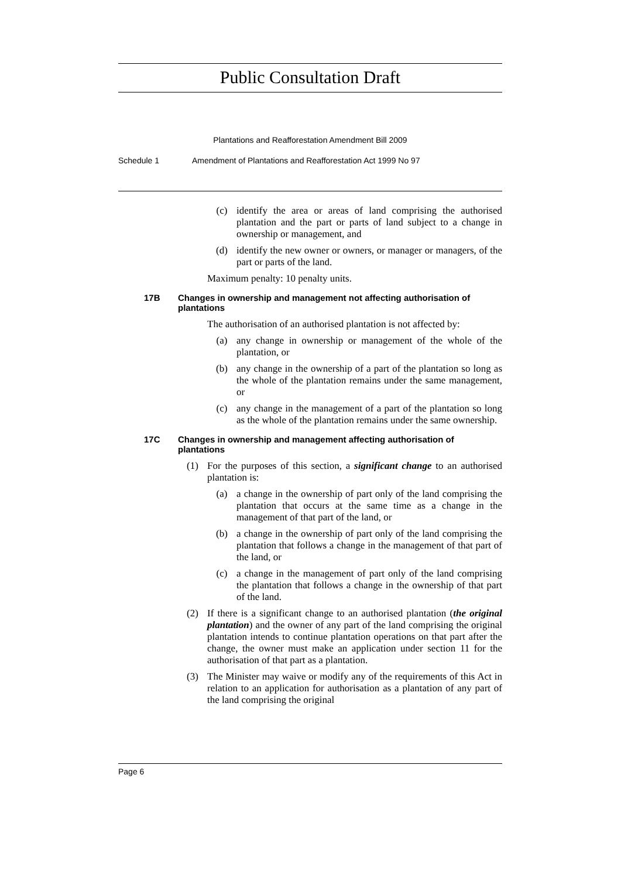Public Consultation Draft
Plantations and Reafforestation Amendment Bill 2009
Schedule 1 Amendment of Plantations and Reafforestation Act 1999 No 97
(c) identify the area or areas of land comprising the authorised plantation and the part or parts of land subject to a change in ownership or management, and
(d) identify the new owner or owners, or manager or managers, of the part or parts of the land.
Maximum penalty: 10 penalty units.
17B Changes in ownership and management not affecting authorisation of plantations
The authorisation of an authorised plantation is not affected by:
(a) any change in ownership or management of the whole of the plantation, or
(b) any change in the ownership of a part of the plantation so long as the whole of the plantation remains under the same management, or
(c) any change in the management of a part of the plantation so long as the whole of the plantation remains under the same ownership.
17C Changes in ownership and management affecting authorisation of plantations
(1) For the purposes of this section, a significant change to an authorised plantation is:
(a) a change in the ownership of part only of the land comprising the plantation that occurs at the same time as a change in the management of that part of the land, or
(b) a change in the ownership of part only of the land comprising the plantation that follows a change in the management of that part of the land, or
(c) a change in the management of part only of the land comprising the plantation that follows a change in the ownership of that part of the land.
(2) If there is a significant change to an authorised plantation (the original plantation) and the owner of any part of the land comprising the original plantation intends to continue plantation operations on that part after the change, the owner must make an application under section 11 for the authorisation of that part as a plantation.
(3) The Minister may waive or modify any of the requirements of this Act in relation to an application for authorisation as a plantation of any part of the land comprising the original
Page 6